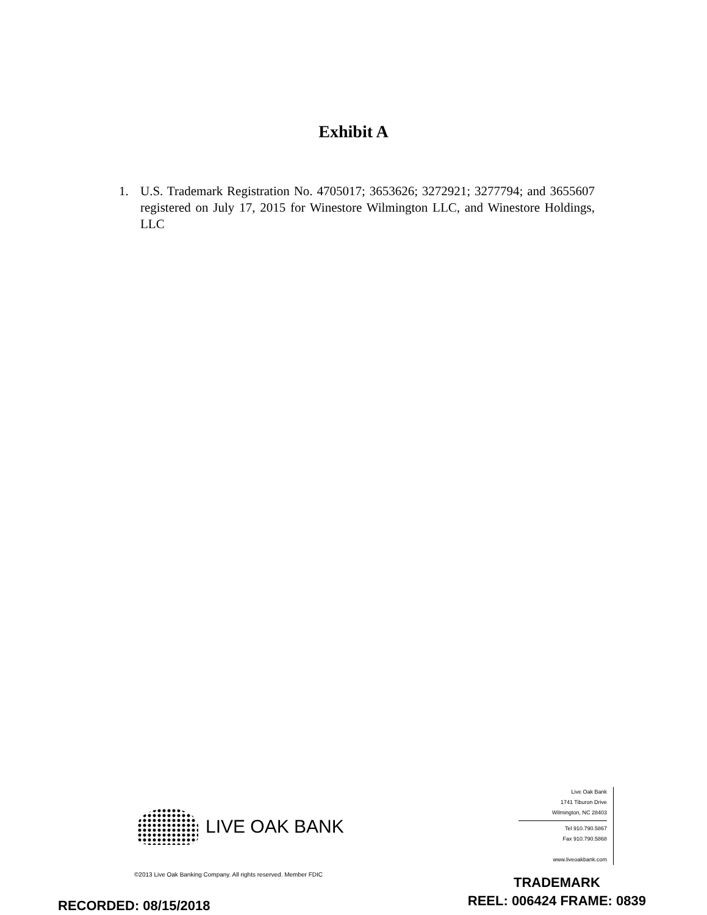Exhibit A
1. U.S. Trademark Registration No. 4705017; 3653626; 3272921; 3277794; and 3655607 registered on July 17, 2015 for Winestore Wilmington LLC, and Winestore Holdings, LLC
LIVE OAK BANK
Live Oak Bank
1741 Tiburon Drive
Wilmington, NC 28403
Tel 910.790.5867
Fax 910.790.5868
www.liveoakbank.com
©2013 Live Oak Banking Company. All rights reserved. Member FDIC
RECORDED: 08/15/2018
TRADEMARK
REEL: 006424 FRAME: 0839